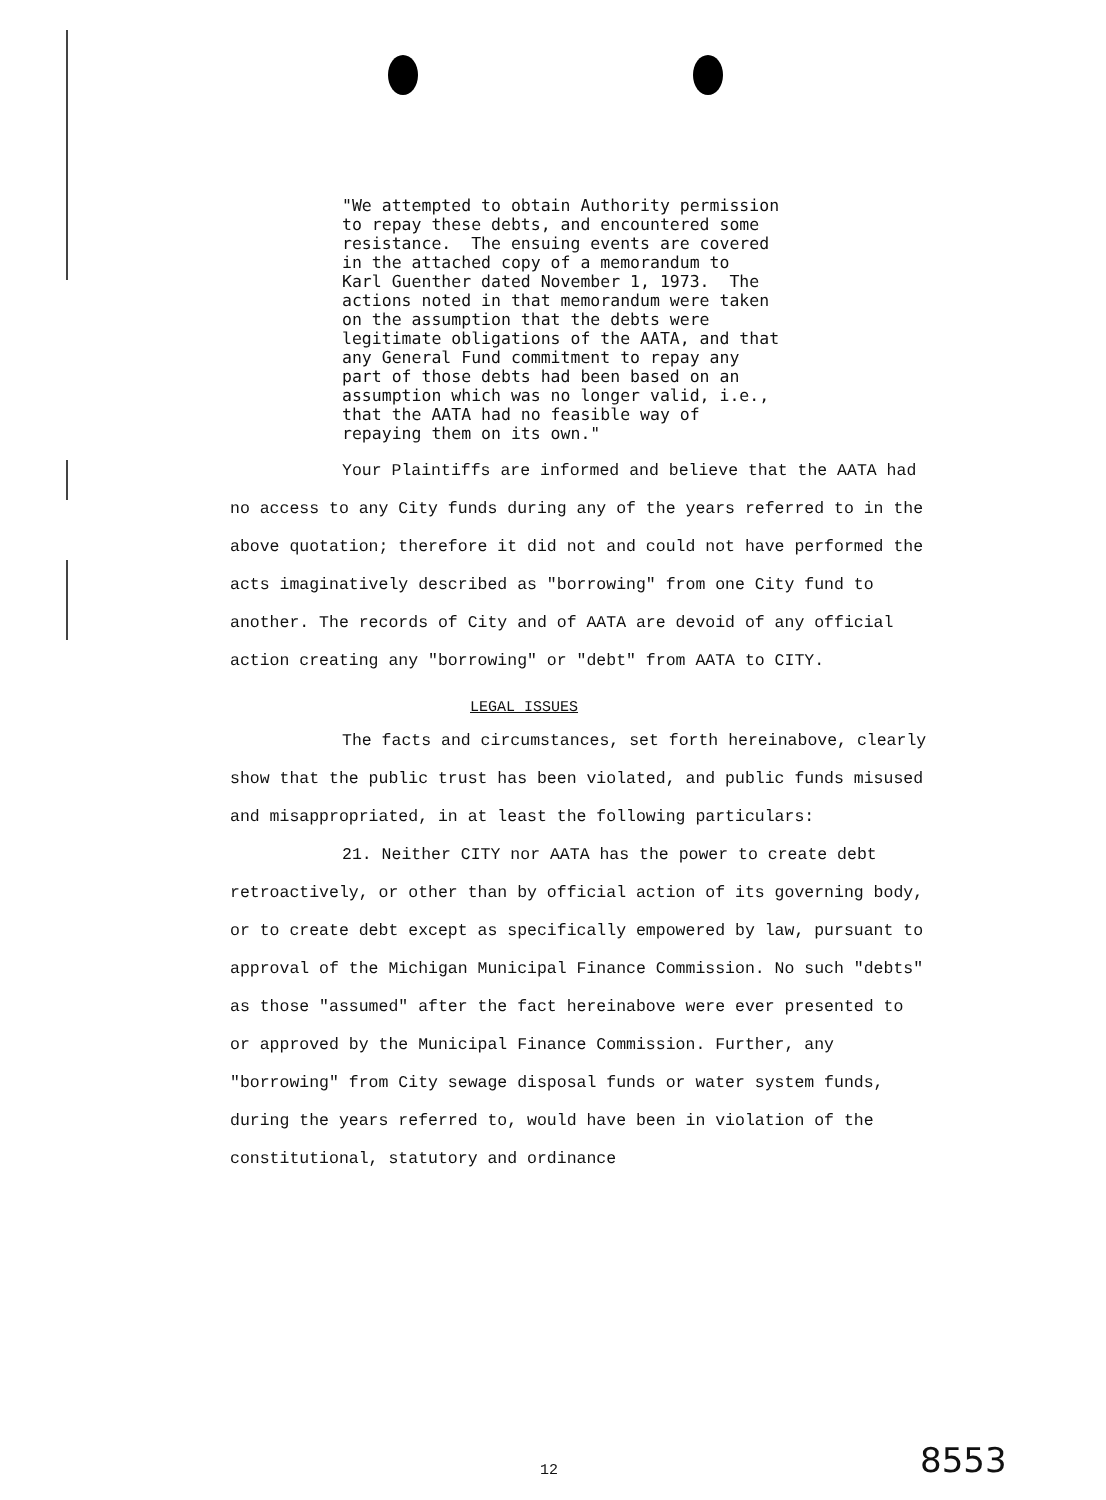"We attempted to obtain Authority permission
to repay these debts, and encountered some
resistance.  The ensuing events are covered
in the attached copy of a memorandum to
Karl Guenther dated November 1, 1973.  The
actions noted in that memorandum were taken
on the assumption that the debts were
legitimate obligations of the AATA, and that
any General Fund commitment to repay any
part of those debts had been based on an
assumption which was no longer valid, i.e.,
that the AATA had no feasible way of
repaying them on its own."
Your Plaintiffs are informed and believe that the AATA had no access to any City funds during any of the years referred to in the above quotation; therefore it did not and could not have performed the acts imaginatively described as "borrowing" from one City fund to another. The records of City and of AATA are devoid of any official action creating any "borrowing" or "debt" from AATA to CITY.
LEGAL ISSUES
The facts and circumstances, set forth hereinabove, clearly show that the public trust has been violated, and public funds misused and misappropriated, in at least the following particulars:
21. Neither CITY nor AATA has the power to create debt retroactively, or other than by official action of its governing body, or to create debt except as specifically empowered by law, pursuant to approval of the Michigan Municipal Finance Commission. No such "debts" as those "assumed" after the fact hereinabove were ever presented to or approved by the Municipal Finance Commission. Further, any "borrowing" from City sewage disposal funds or water system funds, during the years referred to, would have been in violation of the constitutional, statutory and ordinance
12 8553